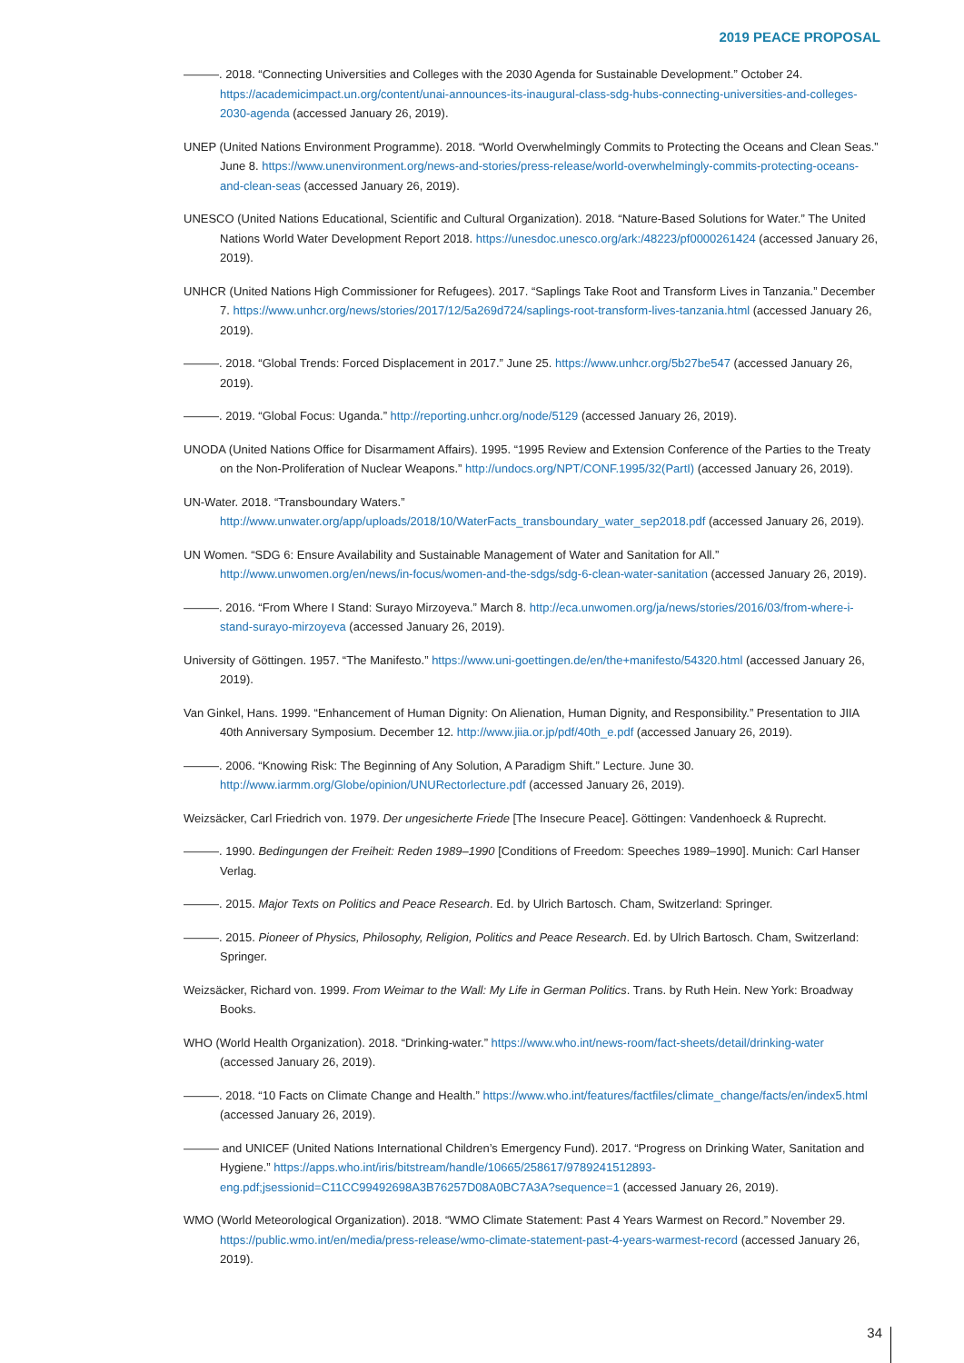2019 PEACE PROPOSAL
———. 2018. “Connecting Universities and Colleges with the 2030 Agenda for Sustainable Development.” October 24. https://academicimpact.un.org/content/unai-announces-its-inaugural-class-sdg-hubs-connecting-universities-and-colleges-2030-agenda (accessed January 26, 2019).
UNEP (United Nations Environment Programme). 2018. “World Overwhelmingly Commits to Protecting the Oceans and Clean Seas.” June 8. https://www.unenvironment.org/news-and-stories/press-release/world-overwhelmingly-commits-protecting-oceans-and-clean-seas (accessed January 26, 2019).
UNESCO (United Nations Educational, Scientific and Cultural Organization). 2018. “Nature-Based Solutions for Water.” The United Nations World Water Development Report 2018. https://unesdoc.unesco.org/ark:/48223/pf0000261424 (accessed January 26, 2019).
UNHCR (United Nations High Commissioner for Refugees). 2017. “Saplings Take Root and Transform Lives in Tanzania.” December 7. https://www.unhcr.org/news/stories/2017/12/5a269d724/saplings-root-transform-lives-tanzania.html (accessed January 26, 2019).
———. 2018. “Global Trends: Forced Displacement in 2017.” June 25. https://www.unhcr.org/5b27be547 (accessed January 26, 2019).
———. 2019. “Global Focus: Uganda.” http://reporting.unhcr.org/node/5129 (accessed January 26, 2019).
UNODA (United Nations Office for Disarmament Affairs). 1995. “1995 Review and Extension Conference of the Parties to the Treaty on the Non-Proliferation of Nuclear Weapons.” http://undocs.org/NPT/CONF.1995/32(PartI) (accessed January 26, 2019).
UN-Water. 2018. “Transboundary Waters.” http://www.unwater.org/app/uploads/2018/10/WaterFacts_transboundary_water_sep2018.pdf (accessed January 26, 2019).
UN Women. “SDG 6: Ensure Availability and Sustainable Management of Water and Sanitation for All.” http://www.unwomen.org/en/news/in-focus/women-and-the-sdgs/sdg-6-clean-water-sanitation (accessed January 26, 2019).
———. 2016. “From Where I Stand: Surayo Mirzoyeva.” March 8. http://eca.unwomen.org/ja/news/stories/2016/03/from-where-i-stand-surayo-mirzoyeva (accessed January 26, 2019).
University of Göttingen. 1957. “The Manifesto.” https://www.uni-goettingen.de/en/the+manifesto/54320.html (accessed January 26, 2019).
Van Ginkel, Hans. 1999. “Enhancement of Human Dignity: On Alienation, Human Dignity, and Responsibility.” Presentation to JIIA 40th Anniversary Symposium. December 12. http://www.jiia.or.jp/pdf/40th_e.pdf (accessed January 26, 2019).
———. 2006. “Knowing Risk: The Beginning of Any Solution, A Paradigm Shift.” Lecture. June 30. http://www.iarmm.org/Globe/opinion/UNURectorlecture.pdf (accessed January 26, 2019).
Weizsäcker, Carl Friedrich von. 1979. Der ungesicherte Friede [The Insecure Peace]. Göttingen: Vandenhoeck & Ruprecht.
———. 1990. Bedingungen der Freiheit: Reden 1989–1990 [Conditions of Freedom: Speeches 1989–1990]. Munich: Carl Hanser Verlag.
———. 2015. Major Texts on Politics and Peace Research. Ed. by Ulrich Bartosch. Cham, Switzerland: Springer.
———. 2015. Pioneer of Physics, Philosophy, Religion, Politics and Peace Research. Ed. by Ulrich Bartosch. Cham, Switzerland: Springer.
Weizsäcker, Richard von. 1999. From Weimar to the Wall: My Life in German Politics. Trans. by Ruth Hein. New York: Broadway Books.
WHO (World Health Organization). 2018. “Drinking-water.” https://www.who.int/news-room/fact-sheets/detail/drinking-water (accessed January 26, 2019).
———. 2018. “10 Facts on Climate Change and Health.” https://www.who.int/features/factfiles/climate_change/facts/en/index5.html (accessed January 26, 2019).
——— and UNICEF (United Nations International Children’s Emergency Fund). 2017. “Progress on Drinking Water, Sanitation and Hygiene.” https://apps.who.int/iris/bitstream/handle/10665/258617/9789241512893-eng.pdf;jsessionid=C11CC99492698A3B76257D08A0BC7A3A?sequence=1 (accessed January 26, 2019).
WMO (World Meteorological Organization). 2018. “WMO Climate Statement: Past 4 Years Warmest on Record.” November 29. https://public.wmo.int/en/media/press-release/wmo-climate-statement-past-4-years-warmest-record (accessed January 26, 2019).
34